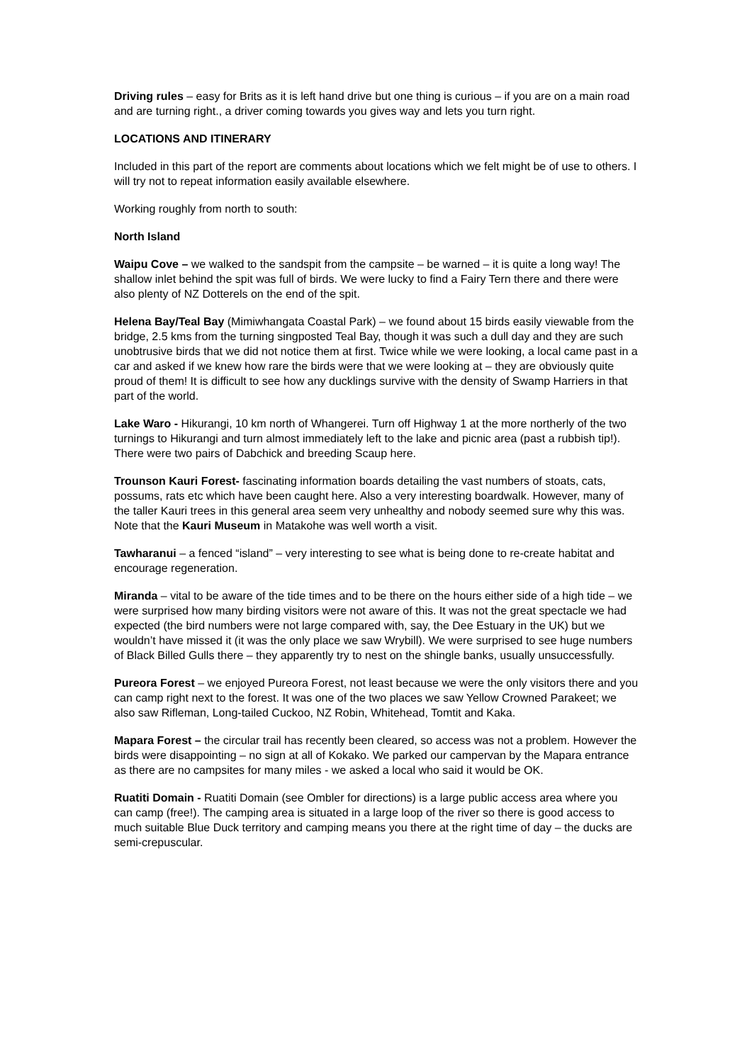Driving rules – easy for Brits as it is left hand drive but one thing is curious – if you are on a main road and are turning right., a driver coming towards you gives way and lets you turn right.
LOCATIONS AND ITINERARY
Included in this part of the report are comments about locations which we felt might be of use to others. I will try not to repeat information easily available elsewhere.
Working roughly from north to south:
North Island
Waipu Cove – we walked to the sandspit from the campsite – be warned – it is quite a long way! The shallow inlet behind the spit was full of birds. We were lucky to find a Fairy Tern there and there were also plenty of NZ Dotterels on the end of the spit.
Helena Bay/Teal Bay (Mimiwhangata Coastal Park) – we found about 15 birds easily viewable from the bridge, 2.5 kms from the turning singposted Teal Bay, though it was such a dull day and they are such unobtrusive birds that we did not notice them at first. Twice while we were looking, a local came past in a car and asked if we knew how rare the birds were that we were looking at – they are obviously quite proud of them! It is difficult to see how any ducklings survive with the density of Swamp Harriers in that part of the world.
Lake Waro - Hikurangi, 10 km north of Whangerei. Turn off Highway 1 at the more northerly of the two turnings to Hikurangi and turn almost immediately left to the lake and picnic area (past a rubbish tip!). There were two pairs of Dabchick and breeding Scaup here.
Trounson Kauri Forest- fascinating information boards detailing the vast numbers of stoats, cats, possums, rats etc which have been caught here. Also a very interesting boardwalk. However, many of the taller Kauri trees in this general area seem very unhealthy and nobody seemed sure why this was. Note that the Kauri Museum in Matakohe was well worth a visit.
Tawharanui – a fenced “island” – very interesting to see what is being done to re-create habitat and encourage regeneration.
Miranda – vital to be aware of the tide times and to be there on the hours either side of a high tide – we were surprised how many birding visitors were not aware of this. It was not the great spectacle we had expected (the bird numbers were not large compared with, say, the Dee Estuary in the UK) but we wouldn’t have missed it (it was the only place we saw Wrybill). We were surprised to see huge numbers of Black Billed Gulls there – they apparently try to nest on the shingle banks, usually unsuccessfully.
Pureora Forest – we enjoyed Pureora Forest, not least because we were the only visitors there and you can camp right next to the forest. It was one of the two places we saw Yellow Crowned Parakeet; we also saw Rifleman, Long-tailed Cuckoo, NZ Robin, Whitehead, Tomtit and Kaka.
Mapara Forest – the circular trail has recently been cleared, so access was not a problem. However the birds were disappointing – no sign at all of Kokako. We parked our campervan by the Mapara entrance as there are no campsites for many miles - we asked a local who said it would be OK.
Ruatiti Domain - Ruatiti Domain (see Ombler for directions) is a large public access area where you can camp (free!). The camping area is situated in a large loop of the river so there is good access to much suitable Blue Duck territory and camping means you there at the right time of day – the ducks are semi-crepuscular.